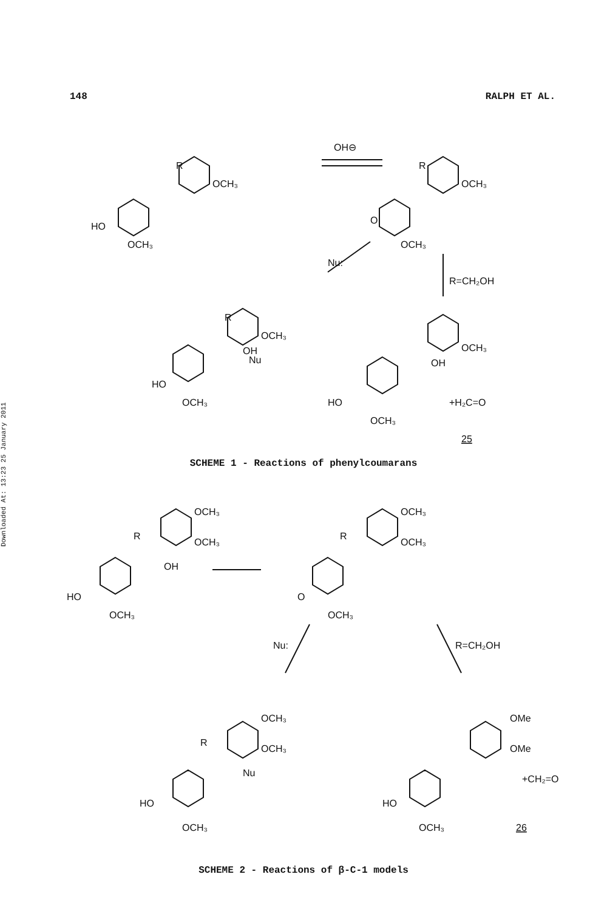148 RALPH ET AL.
Downloaded At: 13:23 25 January 2011
OH⊖
R
OCH₃
HO
OCH₃
R
OCH₃
O
OCH₃
Nu:
R=CH₂OH
R
OCH₃
OH
Nu
HO
OCH₃
OCH₃
OH
HO
OCH₃
+H₂C=O
25
SCHEME 1 - Reactions of phenylcoumarans
OCH₃
OCH₃
R
OH
HO
OCH₃
OCH₃
OCH₃
R
O
OCH₃
Nu:
R=CH₂OH
OCH₃
OCH₃
R
Nu
HO
OCH₃
OMe
OMe
+CH₂=O
HO
OCH₃
26
SCHEME 2 - Reactions of β-C-1 models